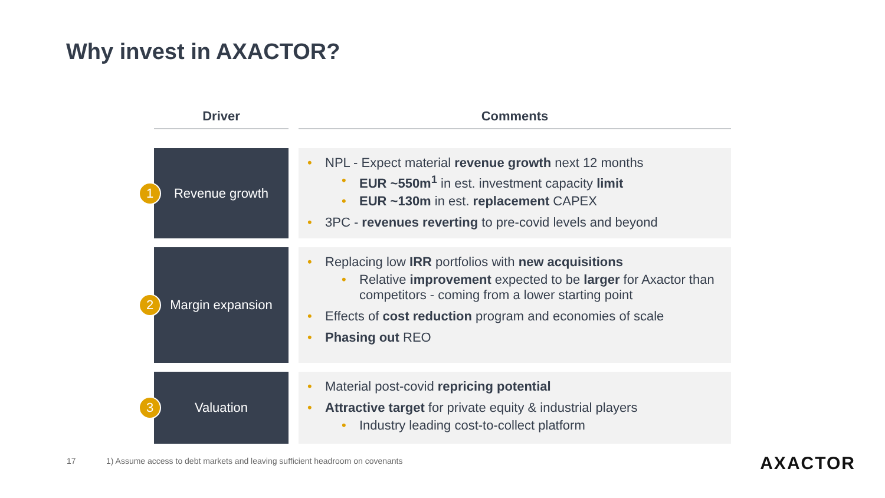Why invest in AXACTOR?
| Driver | | Comments |
| --- | --- | --- |
| 1 Revenue growth | | NPL - Expect material revenue growth next 12 months EUR ~550m<sup>1</sup> in est. investment capacity limit EUR ~130m in est. replacement CAPEX 3PC - revenues reverting to pre-covid levels and beyond |
| 2 Margin expansion | | Replacing low IRR portfolios with new acquisitions Relative improvement expected to be larger for Axactor than competitors - coming from a lower starting point Effects of cost reduction program and economies of scale Phasing out REO |
| 3 Valuation | | Material post-covid repricing potential Attractive target for private equity & industrial players Industry leading cost-to-collect platform |
17
1) Assume access to debt markets and leaving sufficient headroom on covenants
AXACTOR